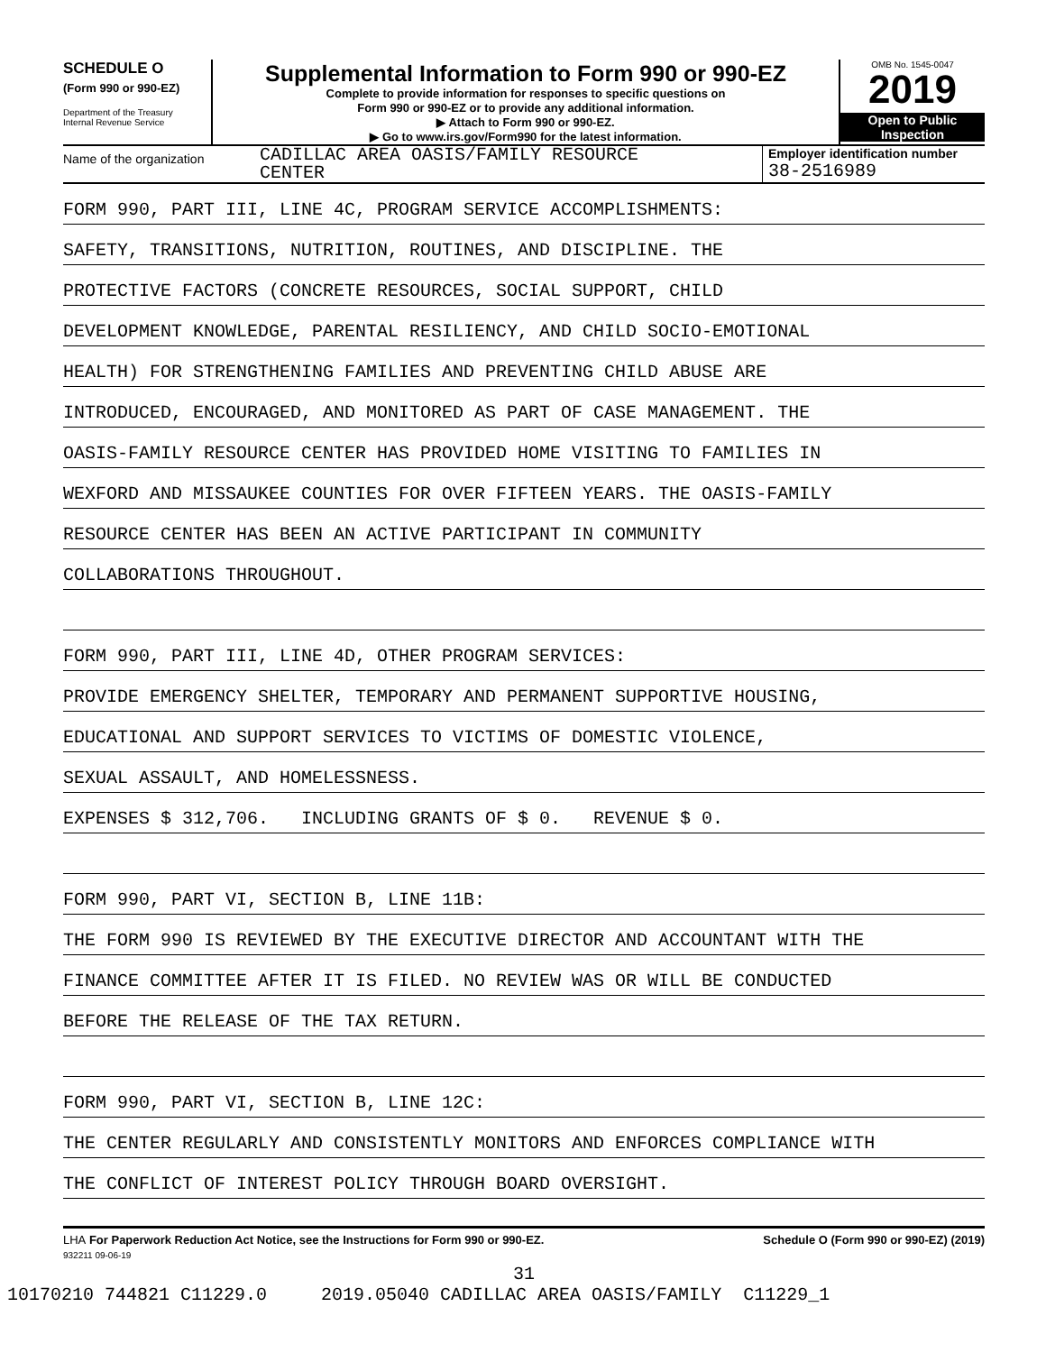SCHEDULE O
(Form 990 or 990-EZ)
Department of the Treasury
Internal Revenue Service
Supplemental Information to Form 990 or 990-EZ
Complete to provide information for responses to specific questions on
Form 990 or 990-EZ or to provide any additional information.
▶ Attach to Form 990 or 990-EZ.
▶ Go to www.irs.gov/Form990 for the latest information.
OMB No. 1545-0047
2019
Open to Public
Inspection
Name of the organization
CADILLAC AREA OASIS/FAMILY RESOURCE
CENTER
Employer identification number
38-2516989
FORM 990, PART III, LINE 4C, PROGRAM SERVICE ACCOMPLISHMENTS:
SAFETY, TRANSITIONS, NUTRITION, ROUTINES, AND DISCIPLINE. THE
PROTECTIVE FACTORS (CONCRETE RESOURCES, SOCIAL SUPPORT, CHILD
DEVELOPMENT KNOWLEDGE, PARENTAL RESILIENCY, AND CHILD SOCIO-EMOTIONAL
HEALTH) FOR STRENGTHENING FAMILIES AND PREVENTING CHILD ABUSE ARE
INTRODUCED, ENCOURAGED, AND MONITORED AS PART OF CASE MANAGEMENT. THE
OASIS-FAMILY RESOURCE CENTER HAS PROVIDED HOME VISITING TO FAMILIES IN
WEXFORD AND MISSAUKEE COUNTIES FOR OVER FIFTEEN YEARS. THE OASIS-FAMILY
RESOURCE CENTER HAS BEEN AN ACTIVE PARTICIPANT IN COMMUNITY
COLLABORATIONS THROUGHOUT.
FORM 990, PART III, LINE 4D, OTHER PROGRAM SERVICES:
PROVIDE EMERGENCY SHELTER, TEMPORARY AND PERMANENT SUPPORTIVE HOUSING,
EDUCATIONAL AND SUPPORT SERVICES TO VICTIMS OF DOMESTIC VIOLENCE,
SEXUAL ASSAULT, AND HOMELESSNESS.
EXPENSES $ 312,706. INCLUDING GRANTS OF $ 0. REVENUE $ 0.
FORM 990, PART VI, SECTION B, LINE 11B:
THE FORM 990 IS REVIEWED BY THE EXECUTIVE DIRECTOR AND ACCOUNTANT WITH THE
FINANCE COMMITTEE AFTER IT IS FILED. NO REVIEW WAS OR WILL BE CONDUCTED
BEFORE THE RELEASE OF THE TAX RETURN.
FORM 990, PART VI, SECTION B, LINE 12C:
THE CENTER REGULARLY AND CONSISTENTLY MONITORS AND ENFORCES COMPLIANCE WITH
THE CONFLICT OF INTEREST POLICY THROUGH BOARD OVERSIGHT.
LHA For Paperwork Reduction Act Notice, see the Instructions for Form 990 or 990-EZ. Schedule O (Form 990 or 990-EZ) (2019)
932211 09-06-19
31
10170210 744821 C11229.0 2019.05040 CADILLAC AREA OASIS/FAMILY C11229_1